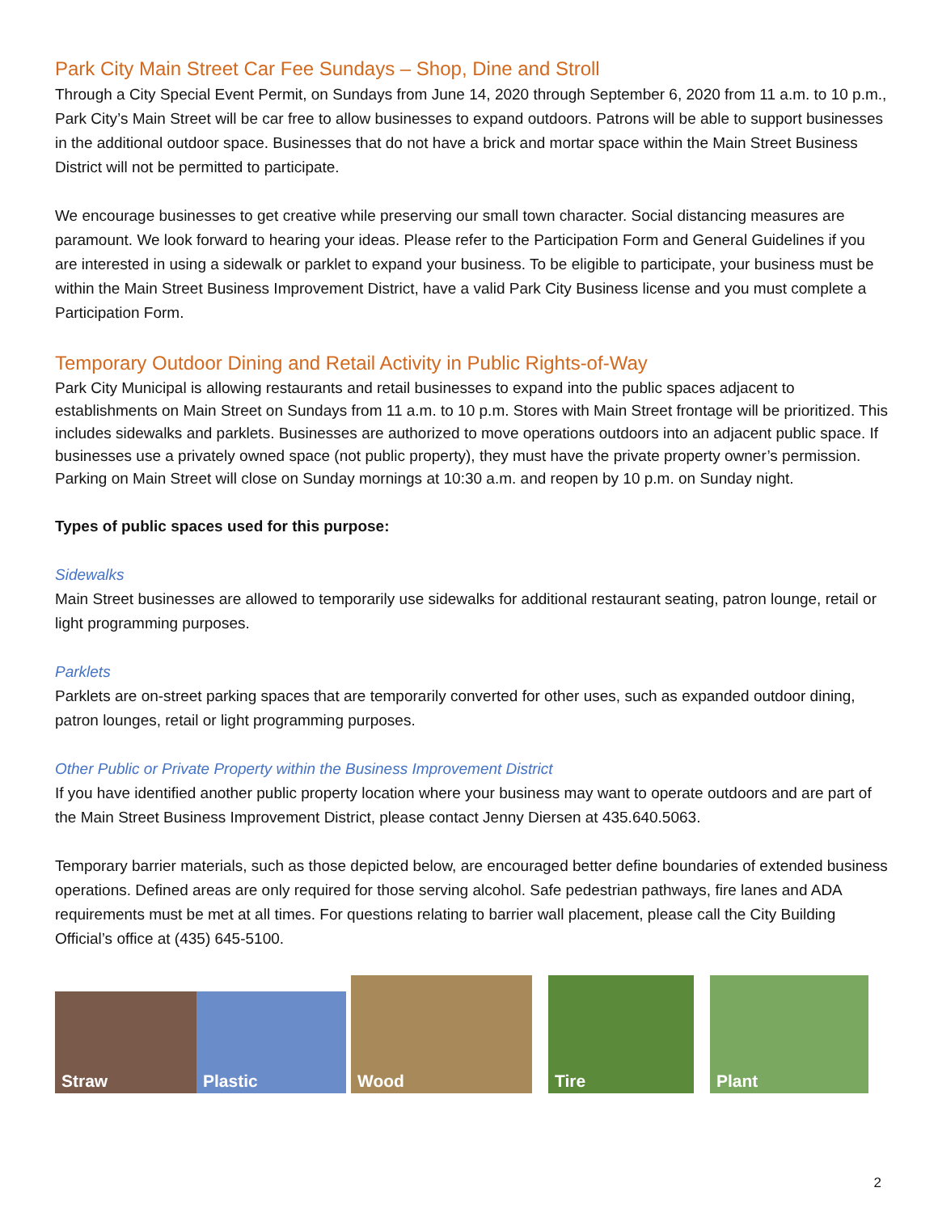Park City Main Street Car Fee Sundays – Shop, Dine and Stroll
Through a City Special Event Permit, on Sundays from June 14, 2020 through September 6, 2020 from 11 a.m. to 10 p.m., Park City’s Main Street will be car free to allow businesses to expand outdoors. Patrons will be able to support businesses in the additional outdoor space. Businesses that do not have a brick and mortar space within the Main Street Business District will not be permitted to participate.
We encourage businesses to get creative while preserving our small town character. Social distancing measures are paramount. We look forward to hearing your ideas. Please refer to the Participation Form and General Guidelines if you are interested in using a sidewalk or parklet to expand your business. To be eligible to participate, your business must be within the Main Street Business Improvement District, have a valid Park City Business license and you must complete a Participation Form.
Temporary Outdoor Dining and Retail Activity in Public Rights-of-Way
Park City Municipal is allowing restaurants and retail businesses to expand into the public spaces adjacent to establishments on Main Street on Sundays from 11 a.m. to 10 p.m. Stores with Main Street frontage will be prioritized. This includes sidewalks and parklets. Businesses are authorized to move operations outdoors into an adjacent public space. If businesses use a privately owned space (not public property), they must have the private property owner’s permission. Parking on Main Street will close on Sunday mornings at 10:30 a.m. and reopen by 10 p.m. on Sunday night.
Types of public spaces used for this purpose:
Sidewalks
Main Street businesses are allowed to temporarily use sidewalks for additional restaurant seating, patron lounge, retail or light programming purposes.
Parklets
Parklets are on-street parking spaces that are temporarily converted for other uses, such as expanded outdoor dining, patron lounges, retail or light programming purposes.
Other Public or Private Property within the Business Improvement District
If you have identified another public property location where your business may want to operate outdoors and are part of the Main Street Business Improvement District, please contact Jenny Diersen at 435.640.5063.
Temporary barrier materials, such as those depicted below, are encouraged better define boundaries of extended business operations. Defined areas are only required for those serving alcohol. Safe pedestrian pathways, fire lanes and ADA requirements must be met at all times. For questions relating to barrier wall placement, please call the City Building Official’s office at (435) 645-5100.
Straw
Plastic
Wood
Tire
Plant
2